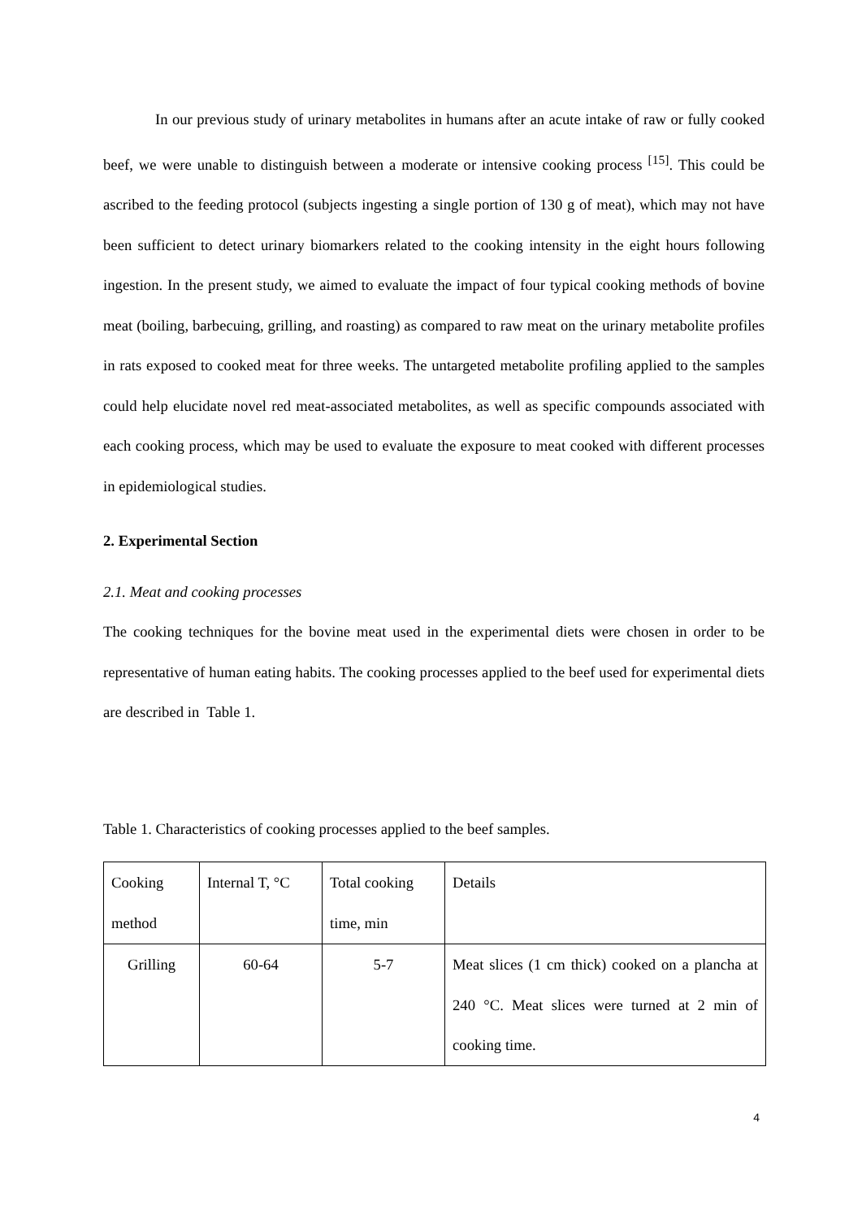In our previous study of urinary metabolites in humans after an acute intake of raw or fully cooked beef, we were unable to distinguish between a moderate or intensive cooking process <sup>[15]</sup>. This could be ascribed to the feeding protocol (subjects ingesting a single portion of 130 g of meat), which may not have been sufficient to detect urinary biomarkers related to the cooking intensity in the eight hours following ingestion. In the present study, we aimed to evaluate the impact of four typical cooking methods of bovine meat (boiling, barbecuing, grilling, and roasting) as compared to raw meat on the urinary metabolite profiles in rats exposed to cooked meat for three weeks. The untargeted metabolite profiling applied to the samples could help elucidate novel red meat-associated metabolites, as well as specific compounds associated with each cooking process, which may be used to evaluate the exposure to meat cooked with different processes in epidemiological studies.
2. Experimental Section
2.1. Meat and cooking processes
The cooking techniques for the bovine meat used in the experimental diets were chosen in order to be representative of human eating habits. The cooking processes applied to the beef used for experimental diets are described in Table 1.
Table 1. Characteristics of cooking processes applied to the beef samples.
| Cooking method | Internal T, °C | Total cooking time, min | Details |
| Grilling | 60-64 | 5-7 | Meat slices (1 cm thick) cooked on a plancha at 240 °C. Meat slices were turned at 2 min of cooking time. |
4